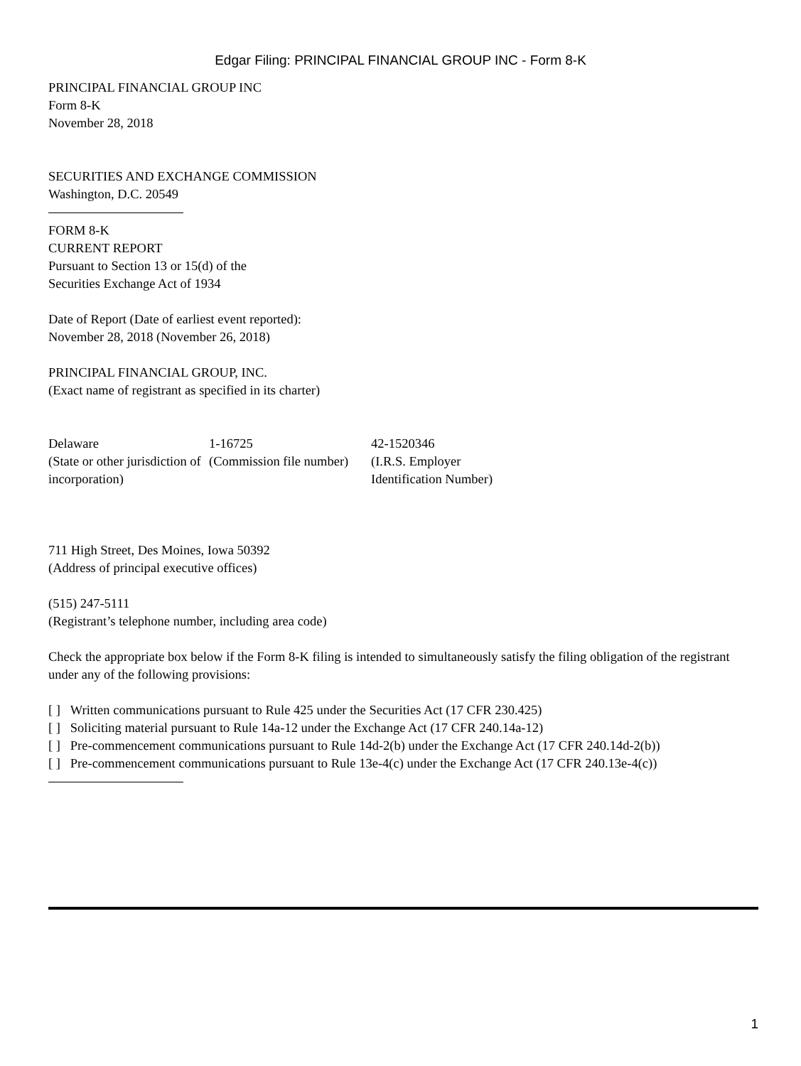Edgar Filing: PRINCIPAL FINANCIAL GROUP INC - Form 8-K
PRINCIPAL FINANCIAL GROUP INC
Form 8-K
November 28, 2018
SECURITIES AND EXCHANGE COMMISSION
Washington, D.C. 20549
FORM 8-K
CURRENT REPORT
Pursuant to Section 13 or 15(d) of the
Securities Exchange Act of 1934
Date of Report (Date of earliest event reported):
November 28, 2018 (November 26, 2018)
PRINCIPAL FINANCIAL GROUP, INC.
(Exact name of registrant as specified in its charter)
| Delaware | 1-16725 | 42-1520346 |
| (State or other jurisdiction of incorporation) | (Commission file number) | (I.R.S. Employer Identification Number) |
711 High Street, Des Moines, Iowa 50392
(Address of principal executive offices)
(515) 247-5111
(Registrant’s telephone number, including area code)
Check the appropriate box below if the Form 8-K filing is intended to simultaneously satisfy the filing obligation of the registrant under any of the following provisions:
[ ] Written communications pursuant to Rule 425 under the Securities Act (17 CFR 230.425)
[ ] Soliciting material pursuant to Rule 14a-12 under the Exchange Act (17 CFR 240.14a-12)
[ ] Pre-commencement communications pursuant to Rule 14d-2(b) under the Exchange Act (17 CFR 240.14d-2(b))
[ ] Pre-commencement communications pursuant to Rule 13e-4(c) under the Exchange Act (17 CFR 240.13e-4(c))
1